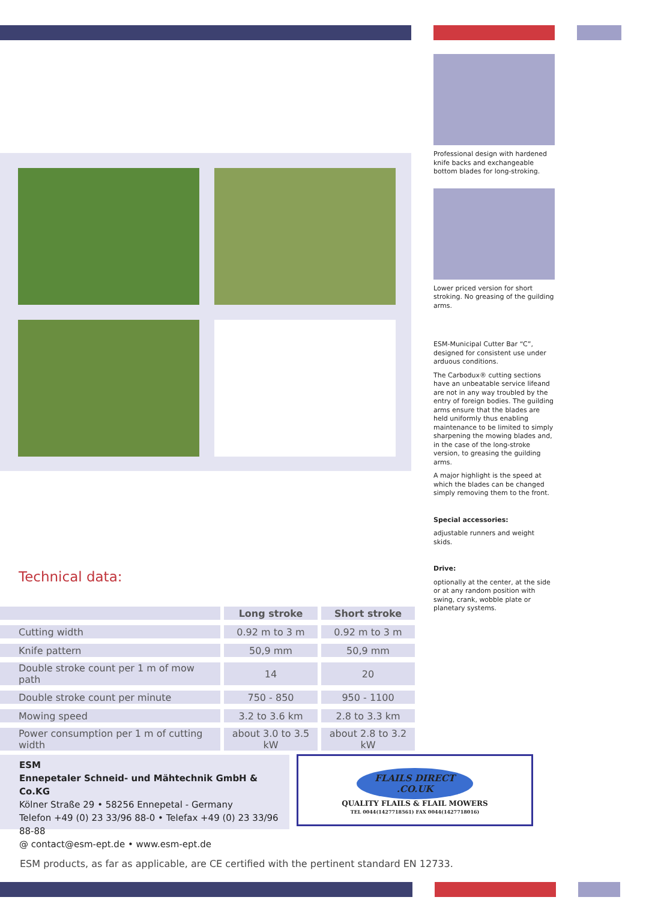Professional design with hardened knife backs and exchangeable bottom blades for long-stroking.
Lower priced version for short stroking. No greasing of the guilding arms.
ESM-Municipal Cutter Bar “C”, designed for consistent use under arduous conditions.
The Carbodux® cutting sections have an unbeatable service lifeand are not in any way troubled by the entry of foreign bodies. The guilding arms ensure that the blades are held uniformly thus enabling maintenance to be limited to simply sharpening the mowing blades and, in the case of the long-stroke version, to greasing the guilding arms.
A major highlight is the speed at which the blades can be changed simply removing them to the front.
Special accessories:
adjustable runners and weight skids.
Drive:
optionally at the center, at the side or at any random position with swing, crank, wobble plate or planetary systems.
Technical data:
| | Long stroke | Short stroke |
| Cutting width | 0.92 m to 3 m | 0.92 m to 3 m |
| Knife pattern | 50,9 mm | 50,9 mm |
| Double stroke count per 1 m of mow path | 14 | 20 |
| Double stroke count per minute | 750 - 850 | 950 - 1100 |
| Mowing speed | 3.2 to 3.6 km | 2.8 to 3.3 km |
| Power consumption per 1 m of cutting width | about 3.0 to 3.5 kW | about 2.8 to 3.2 kW |
ESM
Ennepetaler Schneid- und Mähtechnik GmbH & Co.KG
Kölner Straße 29 • 58256 Ennepetal - Germany
Telefon +49 (0) 23 33/96 88-0 • Telefax +49 (0) 23 33/96 88-88
@ contact@esm-ept.de • www.esm-ept.de
FLAILS DIRECT
.CO.UK
QUALITY FLAILS & FLAIL MOWERS
TEL 0044(1427718561) FAX 0044(1427718016)
ESM products, as far as applicable, are CE certified with the pertinent standard EN 12733.